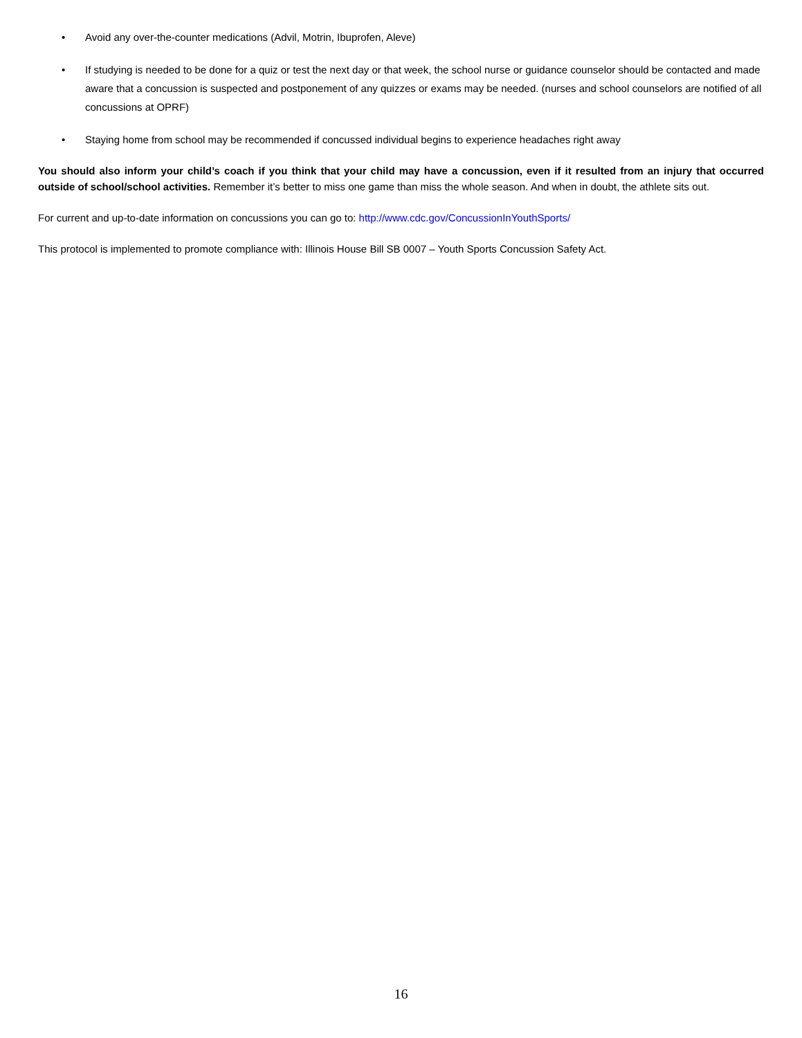• Avoid any over-the-counter medications (Advil, Motrin, Ibuprofen, Aleve)
• If studying is needed to be done for a quiz or test the next day or that week, the school nurse or guidance counselor should be contacted and made aware that a concussion is suspected and postponement of any quizzes or exams may be needed. (nurses and school counselors are notified of all concussions at OPRF)
• Staying home from school may be recommended if concussed individual begins to experience headaches right away
You should also inform your child’s coach if you think that your child may have a concussion, even if it resulted from an injury that occurred outside of school/school activities. Remember it’s better to miss one game than miss the whole season. And when in doubt, the athlete sits out.
For current and up-to-date information on concussions you can go to: http://www.cdc.gov/ConcussionInYouthSports/
This protocol is implemented to promote compliance with: Illinois House Bill SB 0007 – Youth Sports Concussion Safety Act.
16